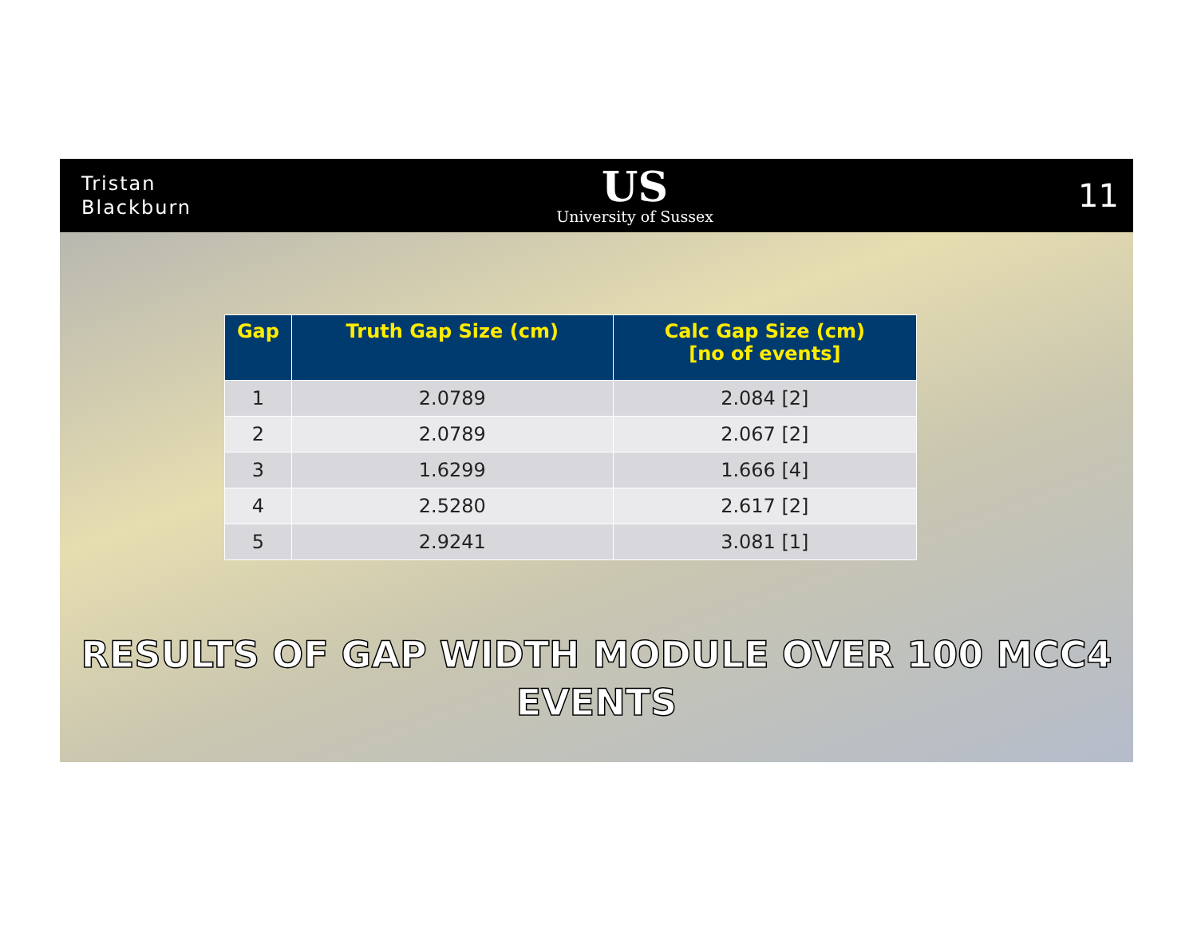Tristan
Blackburn
US
University of Sussex
11
| Gap | Truth Gap Size (cm) | Calc Gap Size (cm) [no of events] |
| --- | --- | --- |
| 1 | 2.0789 | 2.084 [2] |
| 2 | 2.0789 | 2.067 [2] |
| 3 | 1.6299 | 1.666 [4] |
| 4 | 2.5280 | 2.617 [2] |
| 5 | 2.9241 | 3.081 [1] |
RESULTS OF GAP WIDTH MODULE OVER 100 MCC4
EVENTS